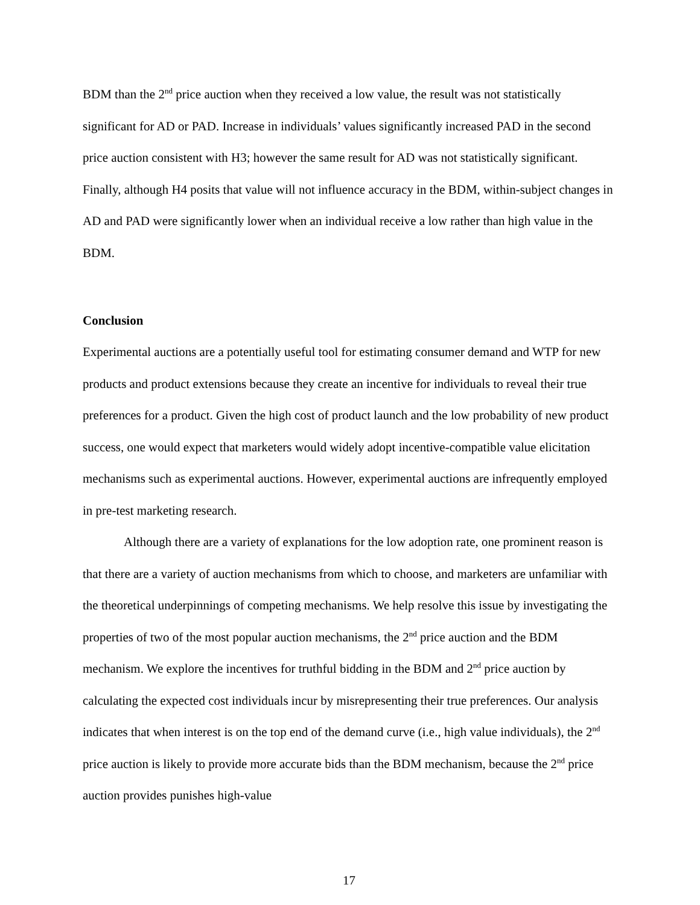BDM than the 2<sup>nd</sup> price auction when they received a low value, the result was not statistically significant for AD or PAD. Increase in individuals’ values significantly increased PAD in the second price auction consistent with H3; however the same result for AD was not statistically significant. Finally, although H4 posits that value will not influence accuracy in the BDM, within-subject changes in AD and PAD were significantly lower when an individual receive a low rather than high value in the BDM.
Conclusion
Experimental auctions are a potentially useful tool for estimating consumer demand and WTP for new products and product extensions because they create an incentive for individuals to reveal their true preferences for a product. Given the high cost of product launch and the low probability of new product success, one would expect that marketers would widely adopt incentive-compatible value elicitation mechanisms such as experimental auctions. However, experimental auctions are infrequently employed in pre-test marketing research.
Although there are a variety of explanations for the low adoption rate, one prominent reason is that there are a variety of auction mechanisms from which to choose, and marketers are unfamiliar with the theoretical underpinnings of competing mechanisms. We help resolve this issue by investigating the properties of two of the most popular auction mechanisms, the 2<sup>nd</sup> price auction and the BDM mechanism. We explore the incentives for truthful bidding in the BDM and 2<sup>nd</sup> price auction by calculating the expected cost individuals incur by misrepresenting their true preferences. Our analysis indicates that when interest is on the top end of the demand curve (i.e., high value individuals), the 2<sup>nd</sup> price auction is likely to provide more accurate bids than the BDM mechanism, because the 2<sup>nd</sup> price auction provides punishes high-value
17